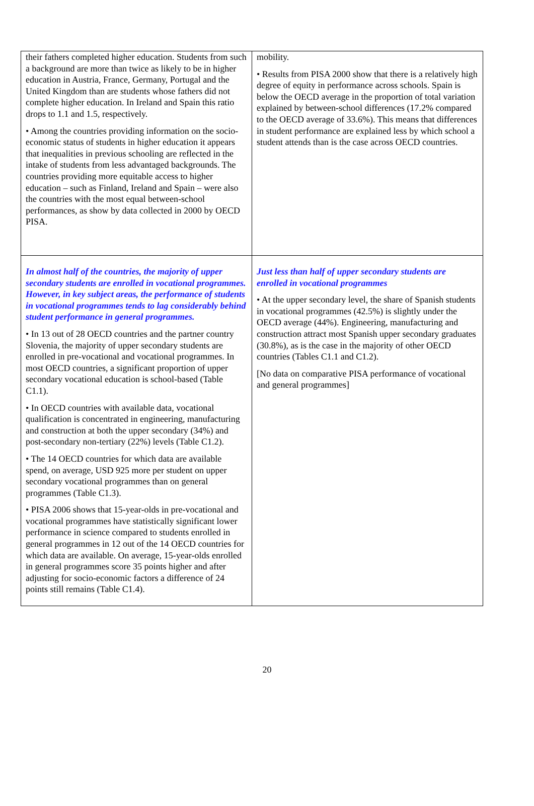| their fathers completed higher education. Students from such a background are more than twice as likely to be in higher education in Austria, France, Germany, Portugal and the United Kingdom than are students whose fathers did not complete higher education. In Ireland and Spain this ratio drops to 1.1 and 1.5, respectively. • Among the countries providing information on the socio-economic status of students in higher education it appears that inequalities in previous schooling are reflected in the intake of students from less advantaged backgrounds. The countries providing more equitable access to higher education – such as Finland, Ireland and Spain – were also the countries with the most equal between-school performances, as show by data collected in 2000 by OECD PISA. | mobility. • Results from PISA 2000 show that there is a relatively high degree of equity in performance across schools. Spain is below the OECD average in the proportion of total variation explained by between-school differences (17.2% compared to the OECD average of 33.6%). This means that differences in student performance are explained less by which school a student attends than is the case across OECD countries. |
| In almost half of the countries, the majority of upper secondary students are enrolled in vocational programmes. However, in key subject areas, the performance of students in vocational programmes tends to lag considerably behind student performance in general programmes. • In 13 out of 28 OECD countries and the partner country Slovenia, the majority of upper secondary students are enrolled in pre-vocational and vocational programmes. In most OECD countries, a significant proportion of upper secondary vocational education is school-based (Table C1.1). • In OECD countries with available data, vocational qualification is concentrated in engineering, manufacturing and construction at both the upper secondary (34%) and post-secondary non-tertiary (22%) levels (Table C1.2). • The 14 OECD countries for which data are available spend, on average, USD 925 more per student on upper secondary vocational programmes than on general programmes (Table C1.3). • PISA 2006 shows that 15-year-olds in pre-vocational and vocational programmes have statistically significant lower performance in science compared to students enrolled in general programmes in 12 out of the 14 OECD countries for which data are available. On average, 15-year-olds enrolled in general programmes score 35 points higher and after adjusting for socio-economic factors a difference of 24 points still remains (Table C1.4). | Just less than half of upper secondary students are enrolled in vocational programmes • At the upper secondary level, the share of Spanish students in vocational programmes (42.5%) is slightly under the OECD average (44%). Engineering, manufacturing and construction attract most Spanish upper secondary graduates (30.8%), as is the case in the majority of other OECD countries (Tables C1.1 and C1.2). [No data on comparative PISA performance of vocational and general programmes] |
20